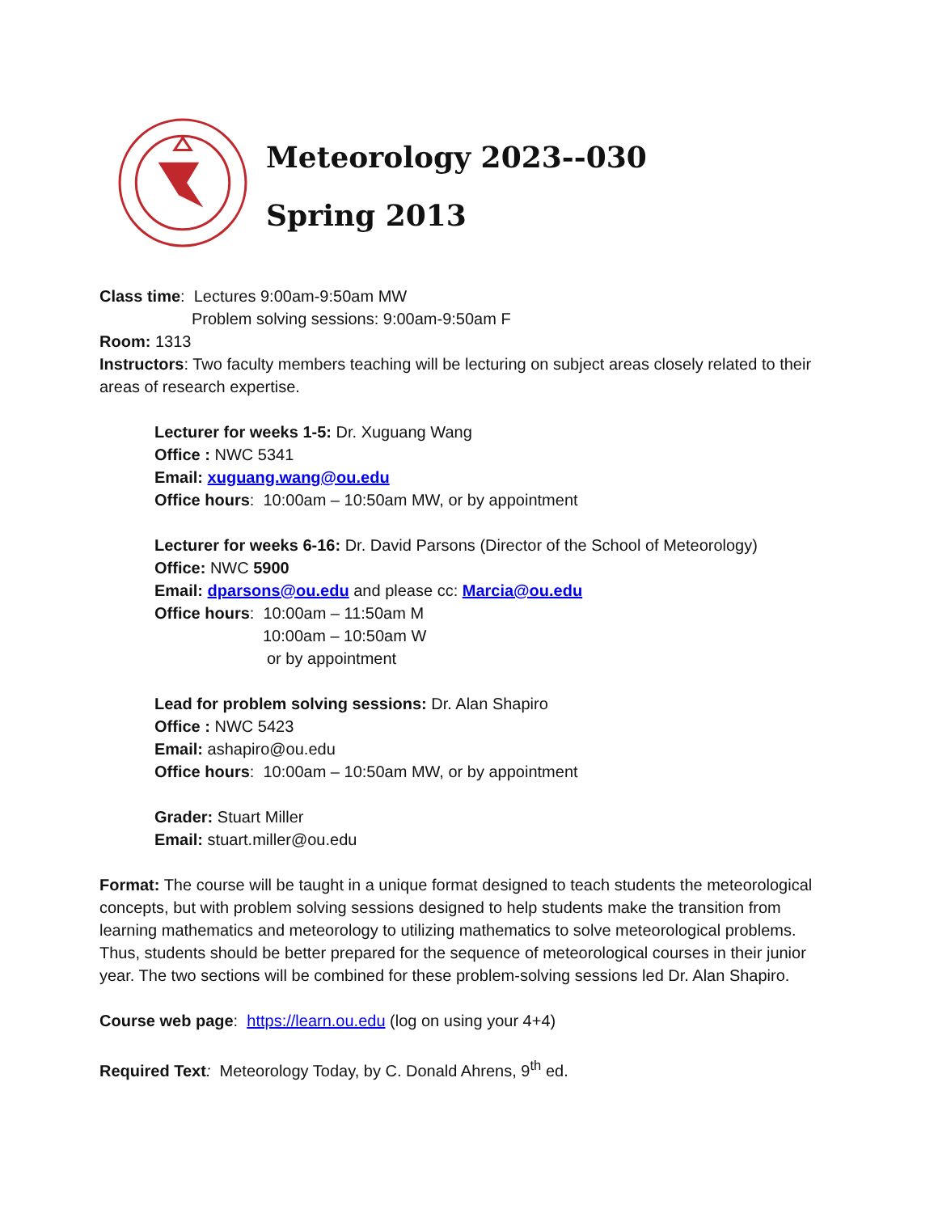Meteorology 2023--030
Spring 2013
Class time: Lectures 9:00am-9:50am MW
Problem solving sessions: 9:00am-9:50am F
Room: 1313
Instructors: Two faculty members teaching will be lecturing on subject areas closely related to their areas of research expertise.
Lecturer for weeks 1-5: Dr. Xuguang Wang
Office : NWC 5341
Email: xuguang.wang@ou.edu
Office hours: 10:00am – 10:50am MW, or by appointment
Lecturer for weeks 6-16: Dr. David Parsons (Director of the School of Meteorology)
Office: NWC 5900
Email: dparsons@ou.edu and please cc: Marcia@ou.edu
Office hours: 10:00am – 11:50am M
10:00am – 10:50am W
or by appointment
Lead for problem solving sessions: Dr. Alan Shapiro
Office : NWC 5423
Email: ashapiro@ou.edu
Office hours: 10:00am – 10:50am MW, or by appointment
Grader: Stuart Miller
Email: stuart.miller@ou.edu
Format: The course will be taught in a unique format designed to teach students the meteorological concepts, but with problem solving sessions designed to help students make the transition from learning mathematics and meteorology to utilizing mathematics to solve meteorological problems. Thus, students should be better prepared for the sequence of meteorological courses in their junior year. The two sections will be combined for these problem-solving sessions led Dr. Alan Shapiro.
Course web page: https://learn.ou.edu (log on using your 4+4)
Required Text: Meteorology Today, by C. Donald Ahrens, 9<sup>th</sup> ed.